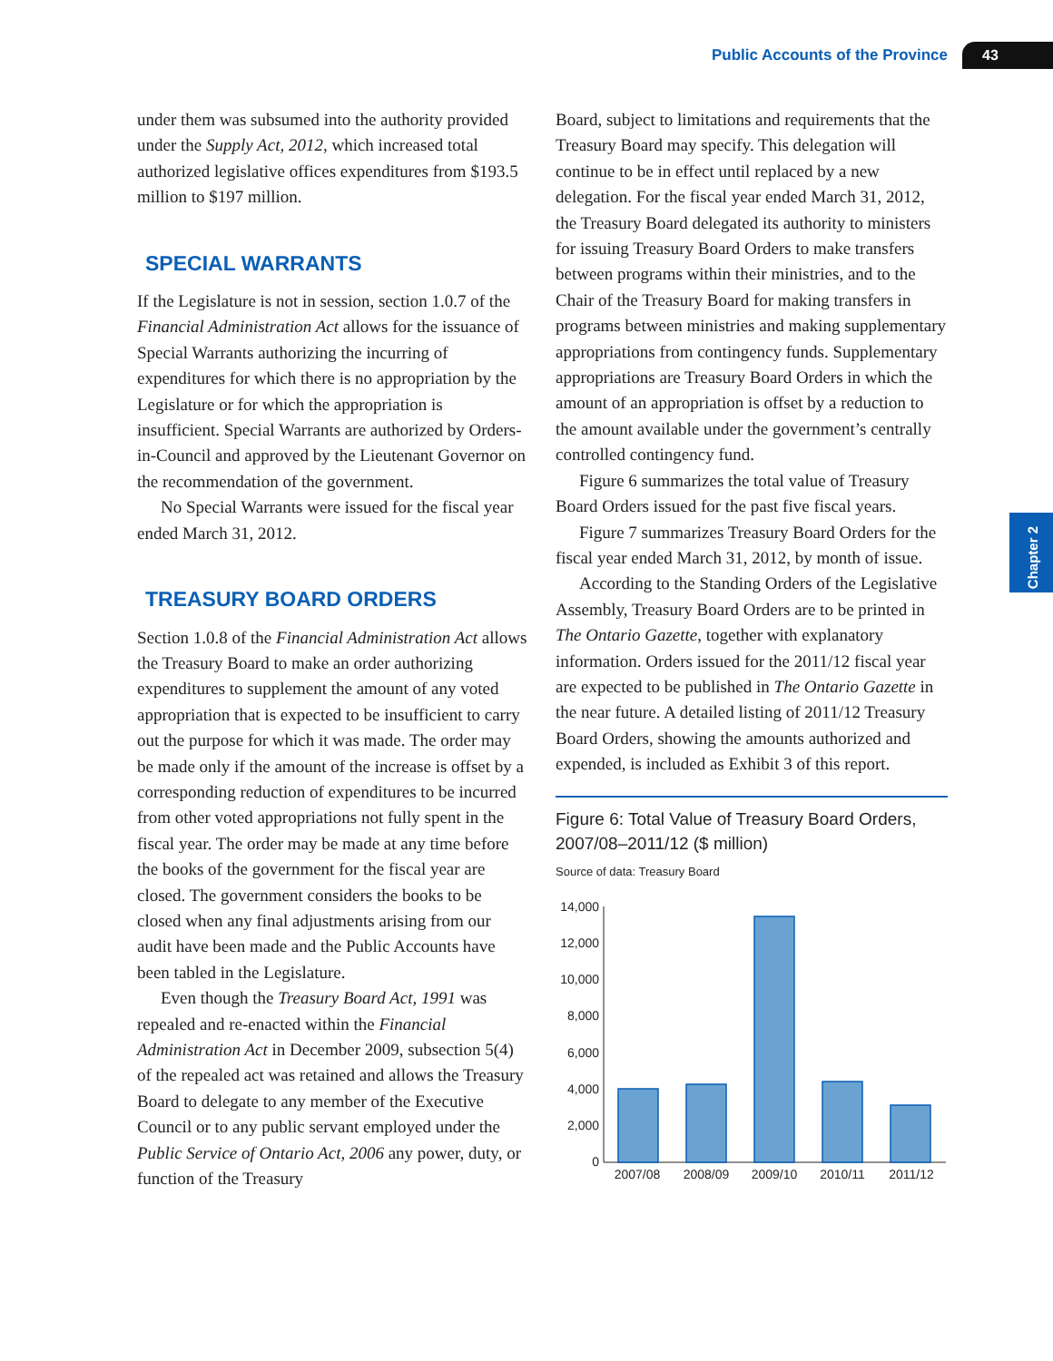Public Accounts of the Province 43
Chapter 2
under them was subsumed into the authority provided under the Supply Act, 2012, which increased total authorized legislative offices expenditures from $193.5 million to $197 million.
SPECIAL WARRANTS
If the Legislature is not in session, section 1.0.7 of the Financial Administration Act allows for the issuance of Special Warrants authorizing the incurring of expenditures for which there is no appropriation by the Legislature or for which the appropriation is insufficient. Special Warrants are authorized by Orders-in-Council and approved by the Lieutenant Governor on the recommendation of the government.
No Special Warrants were issued for the fiscal year ended March 31, 2012.
TREASURY BOARD ORDERS
Section 1.0.8 of the Financial Administration Act allows the Treasury Board to make an order authorizing expenditures to supplement the amount of any voted appropriation that is expected to be insufficient to carry out the purpose for which it was made. The order may be made only if the amount of the increase is offset by a corresponding reduction of expenditures to be incurred from other voted appropriations not fully spent in the fiscal year. The order may be made at any time before the books of the government for the fiscal year are closed. The government considers the books to be closed when any final adjustments arising from our audit have been made and the Public Accounts have been tabled in the Legislature.
Even though the Treasury Board Act, 1991 was repealed and re-enacted within the Financial Administration Act in December 2009, subsection 5(4) of the repealed act was retained and allows the Treasury Board to delegate to any member of the Executive Council or to any public servant employed under the Public Service of Ontario Act, 2006 any power, duty, or function of the Treasury
Board, subject to limitations and requirements that the Treasury Board may specify. This delegation will continue to be in effect until replaced by a new delegation. For the fiscal year ended March 31, 2012, the Treasury Board delegated its authority to ministers for issuing Treasury Board Orders to make transfers between programs within their ministries, and to the Chair of the Treasury Board for making transfers in programs between ministries and making supplementary appropriations from contingency funds. Supplementary appropriations are Treasury Board Orders in which the amount of an appropriation is offset by a reduction to the amount available under the government’s centrally controlled contingency fund.
Figure 6 summarizes the total value of Treasury Board Orders issued for the past five fiscal years.
Figure 7 summarizes Treasury Board Orders for the fiscal year ended March 31, 2012, by month of issue.
According to the Standing Orders of the Legislative Assembly, Treasury Board Orders are to be printed in The Ontario Gazette, together with explanatory information. Orders issued for the 2011/12 fiscal year are expected to be published in The Ontario Gazette in the near future. A detailed listing of 2011/12 Treasury Board Orders, showing the amounts authorized and expended, is included as Exhibit 3 of this report.
Figure 6: Total Value of Treasury Board Orders, 2007/08–2011/12 ($ million)
Source of data: Treasury Board
14,000
12,000
10,000
8,000
6,000
4,000
2,000
0
2007/08
2008/09
2009/10
2010/11
2011/12